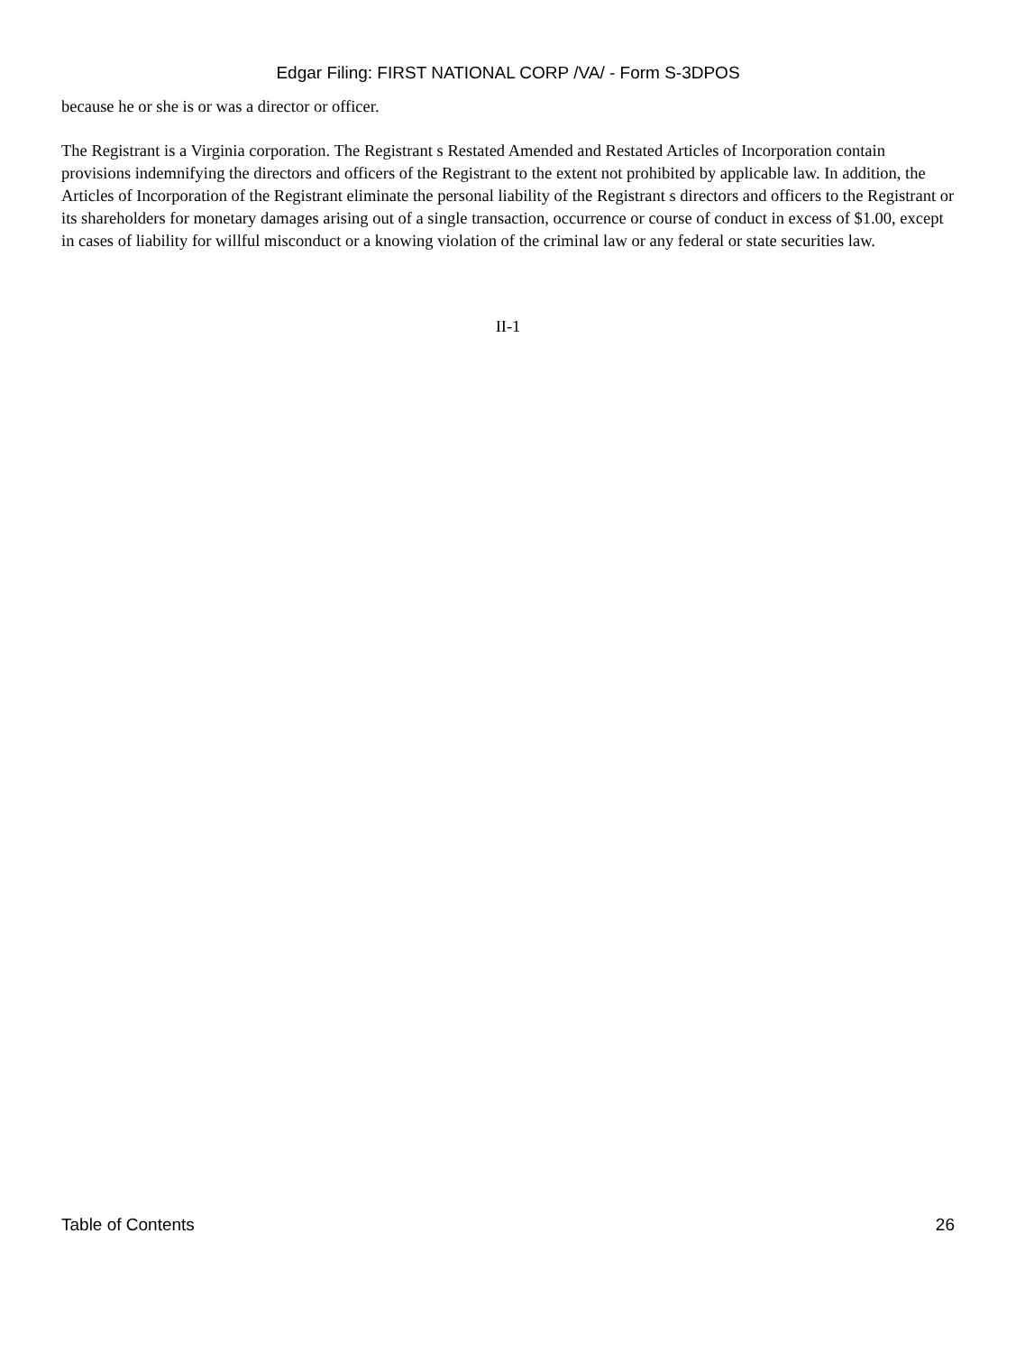Edgar Filing: FIRST NATIONAL CORP /VA/ - Form S-3DPOS
because he or she is or was a director or officer.
The Registrant is a Virginia corporation. The Registrant s Restated Amended and Restated Articles of Incorporation contain provisions indemnifying the directors and officers of the Registrant to the extent not prohibited by applicable law. In addition, the Articles of Incorporation of the Registrant eliminate the personal liability of the Registrant s directors and officers to the Registrant or its shareholders for monetary damages arising out of a single transaction, occurrence or course of conduct in excess of $1.00, except in cases of liability for willful misconduct or a knowing violation of the criminal law or any federal or state securities law.
II-1
Table of Contents 26